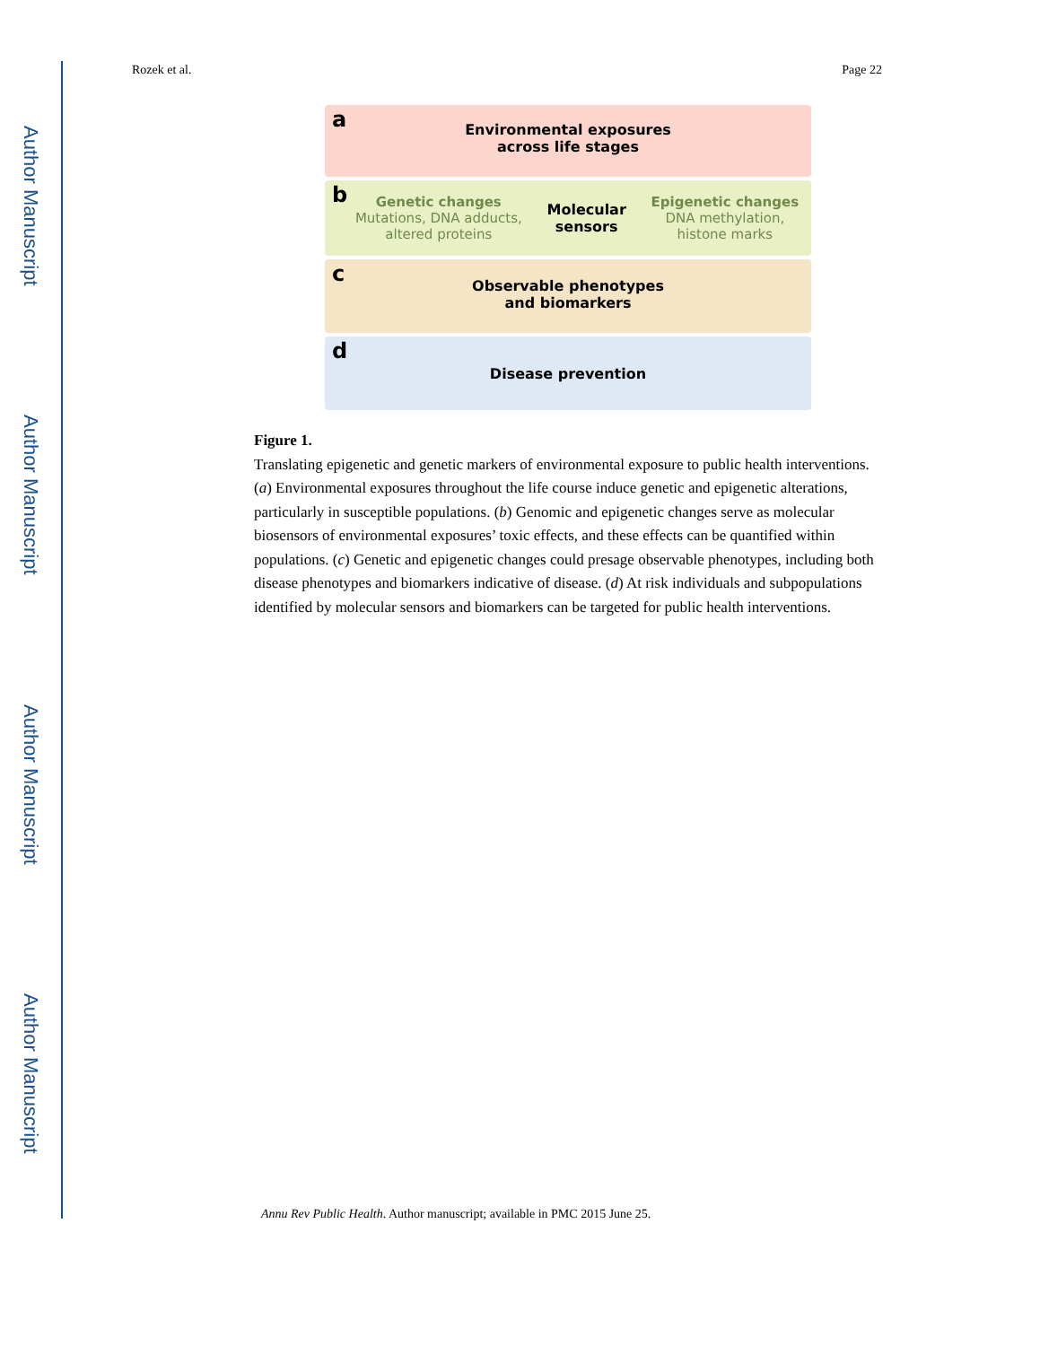Author Manuscript
Author Manuscript
Author Manuscript
Author Manuscript
Rozek et al. Page 22
a Environmental exposures
across life stages
b
Genetic changes
Mutations, DNA adducts,
altered proteins
Molecular
sensors
Epigenetic changes
DNA methylation,
histone marks
c Observable phenotypes
and biomarkers
d
Disease prevention
Figure 1.
Translating epigenetic and genetic markers of environmental exposure to public health interventions. (a) Environmental exposures throughout the life course induce genetic and epigenetic alterations, particularly in susceptible populations. (b) Genomic and epigenetic changes serve as molecular biosensors of environmental exposures’ toxic effects, and these effects can be quantified within populations. (c) Genetic and epigenetic changes could presage observable phenotypes, including both disease phenotypes and biomarkers indicative of disease. (d) At risk individuals and subpopulations identified by molecular sensors and biomarkers can be targeted for public health interventions.
Annu Rev Public Health. Author manuscript; available in PMC 2015 June 25.